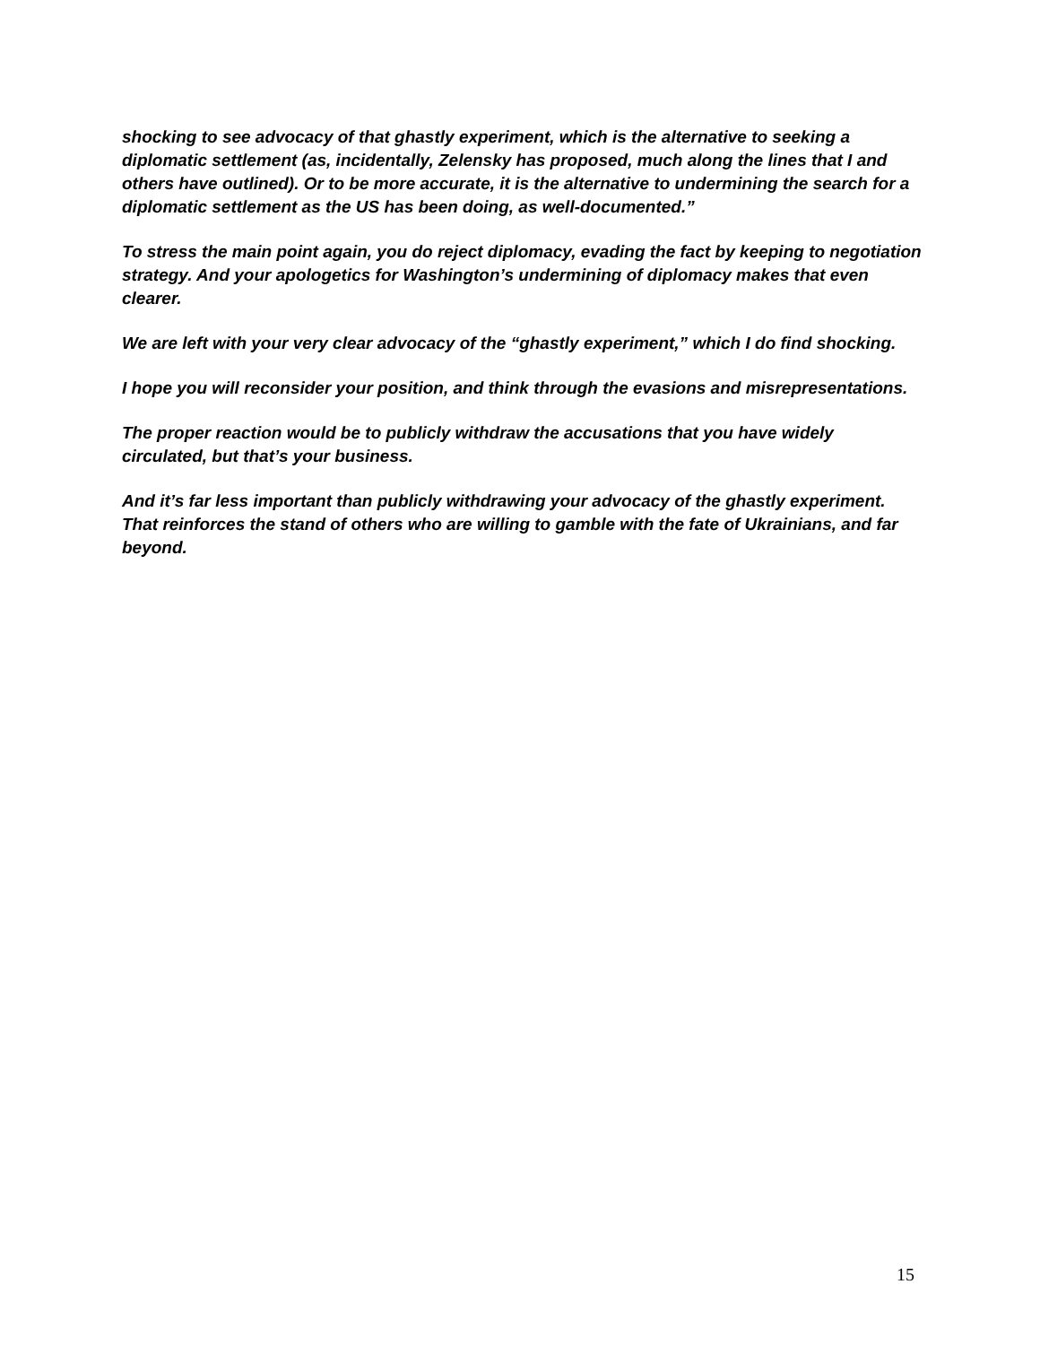shocking to see advocacy of that ghastly experiment, which is the alternative to seeking a diplomatic settlement (as, incidentally, Zelensky has proposed, much along the lines that I and others have outlined). Or to be more accurate, it is the alternative to undermining the search for a diplomatic settlement as the US has been doing, as well-documented.”
To stress the main point again, you do reject diplomacy, evading the fact by keeping to negotiation strategy. And your apologetics for Washington’s undermining of diplomacy makes that even clearer.
We are left with your very clear advocacy of the “ghastly experiment,” which I do find shocking.
I hope you will reconsider your position, and think through the evasions and misrepresentations.
The proper reaction would be to publicly withdraw the accusations that you have widely circulated, but that’s your business.
And it’s far less important than publicly withdrawing your advocacy of the ghastly experiment. That reinforces the stand of others who are willing to gamble with the fate of Ukrainians, and far beyond.
15